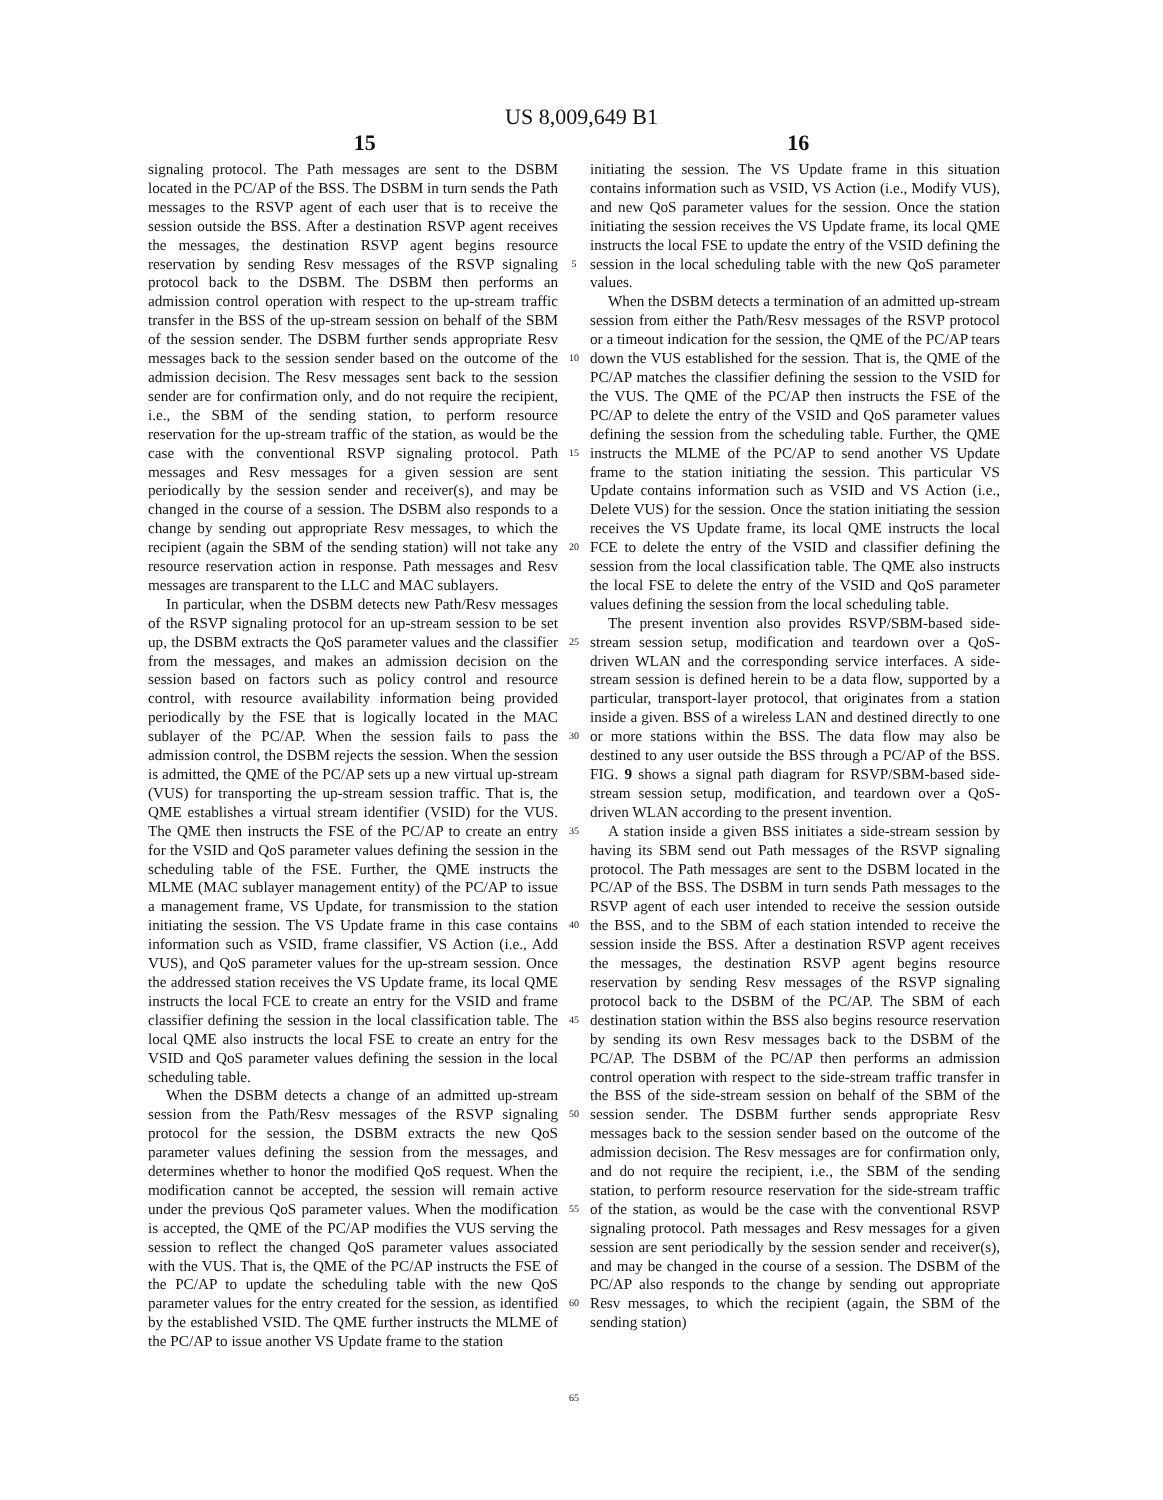US 8,009,649 B1
15 16
signaling protocol. The Path messages are sent to the DSBM located in the PC/AP of the BSS. The DSBM in turn sends the Path messages to the RSVP agent of each user that is to receive the session outside the BSS. After a destination RSVP agent receives the messages, the destination RSVP agent begins resource reservation by sending Resv messages of the RSVP signaling protocol back to the DSBM. The DSBM then performs an admission control operation with respect to the up-stream traffic transfer in the BSS of the up-stream session on behalf of the SBM of the session sender. The DSBM further sends appropriate Resv messages back to the session sender based on the outcome of the admission decision. The Resv messages sent back to the session sender are for confirmation only, and do not require the recipient, i.e., the SBM of the sending station, to perform resource reservation for the up-stream traffic of the station, as would be the case with the conventional RSVP signaling protocol. Path messages and Resv messages for a given session are sent periodically by the session sender and receiver(s), and may be changed in the course of a session. The DSBM also responds to a change by sending out appropriate Resv messages, to which the recipient (again the SBM of the sending station) will not take any resource reservation action in response. Path messages and Resv messages are transparent to the LLC and MAC sublayers.
In particular, when the DSBM detects new Path/Resv messages of the RSVP signaling protocol for an up-stream session to be set up, the DSBM extracts the QoS parameter values and the classifier from the messages, and makes an admission decision on the session based on factors such as policy control and resource control, with resource availability information being provided periodically by the FSE that is logically located in the MAC sublayer of the PC/AP. When the session fails to pass the admission control, the DSBM rejects the session. When the session is admitted, the QME of the PC/AP sets up a new virtual up-stream (VUS) for transporting the up-stream session traffic. That is, the QME establishes a virtual stream identifier (VSID) for the VUS. The QME then instructs the FSE of the PC/AP to create an entry for the VSID and QoS parameter values defining the session in the scheduling table of the FSE. Further, the QME instructs the MLME (MAC sublayer management entity) of the PC/AP to issue a management frame, VS Update, for transmission to the station initiating the session. The VS Update frame in this case contains information such as VSID, frame classifier, VS Action (i.e., Add VUS), and QoS parameter values for the up-stream session. Once the addressed station receives the VS Update frame, its local QME instructs the local FCE to create an entry for the VSID and frame classifier defining the session in the local classification table. The local QME also instructs the local FSE to create an entry for the VSID and QoS parameter values defining the session in the local scheduling table.
When the DSBM detects a change of an admitted up-stream session from the Path/Resv messages of the RSVP signaling protocol for the session, the DSBM extracts the new QoS parameter values defining the session from the messages, and determines whether to honor the modified QoS request. When the modification cannot be accepted, the session will remain active under the previous QoS parameter values. When the modification is accepted, the QME of the PC/AP modifies the VUS serving the session to reflect the changed QoS parameter values associated with the VUS. That is, the QME of the PC/AP instructs the FSE of the PC/AP to update the scheduling table with the new QoS parameter values for the entry created for the session, as identified by the established VSID. The QME further instructs the MLME of the PC/AP to issue another VS Update frame to the station
5
10
15
20
25
30
35
40
45
50
55
60
65
initiating the session. The VS Update frame in this situation contains information such as VSID, VS Action (i.e., Modify VUS), and new QoS parameter values for the session. Once the station initiating the session receives the VS Update frame, its local QME instructs the local FSE to update the entry of the VSID defining the session in the local scheduling table with the new QoS parameter values.
When the DSBM detects a termination of an admitted up-stream session from either the Path/Resv messages of the RSVP protocol or a timeout indication for the session, the QME of the PC/AP tears down the VUS established for the session. That is, the QME of the PC/AP matches the classifier defining the session to the VSID for the VUS. The QME of the PC/AP then instructs the FSE of the PC/AP to delete the entry of the VSID and QoS parameter values defining the session from the scheduling table. Further, the QME instructs the MLME of the PC/AP to send another VS Update frame to the station initiating the session. This particular VS Update contains information such as VSID and VS Action (i.e., Delete VUS) for the session. Once the station initiating the session receives the VS Update frame, its local QME instructs the local FCE to delete the entry of the VSID and classifier defining the session from the local classification table. The QME also instructs the local FSE to delete the entry of the VSID and QoS parameter values defining the session from the local scheduling table.
The present invention also provides RSVP/SBM-based side-stream session setup, modification and teardown over a QoS-driven WLAN and the corresponding service interfaces. A side-stream session is defined herein to be a data flow, supported by a particular, transport-layer protocol, that originates from a station inside a given. BSS of a wireless LAN and destined directly to one or more stations within the BSS. The data flow may also be destined to any user outside the BSS through a PC/AP of the BSS. FIG. 9 shows a signal path diagram for RSVP/SBM-based side-stream session setup, modification, and teardown over a QoS-driven WLAN according to the present invention.
A station inside a given BSS initiates a side-stream session by having its SBM send out Path messages of the RSVP signaling protocol. The Path messages are sent to the DSBM located in the PC/AP of the BSS. The DSBM in turn sends Path messages to the RSVP agent of each user intended to receive the session outside the BSS, and to the SBM of each station intended to receive the session inside the BSS. After a destination RSVP agent receives the messages, the destination RSVP agent begins resource reservation by sending Resv messages of the RSVP signaling protocol back to the DSBM of the PC/AP. The SBM of each destination station within the BSS also begins resource reservation by sending its own Resv messages back to the DSBM of the PC/AP. The DSBM of the PC/AP then performs an admission control operation with respect to the side-stream traffic transfer in the BSS of the side-stream session on behalf of the SBM of the session sender. The DSBM further sends appropriate Resv messages back to the session sender based on the outcome of the admission decision. The Resv messages are for confirmation only, and do not require the recipient, i.e., the SBM of the sending station, to perform resource reservation for the side-stream traffic of the station, as would be the case with the conventional RSVP signaling protocol. Path messages and Resv messages for a given session are sent periodically by the session sender and receiver(s), and may be changed in the course of a session. The DSBM of the PC/AP also responds to the change by sending out appropriate Resv messages, to which the recipient (again, the SBM of the sending station)